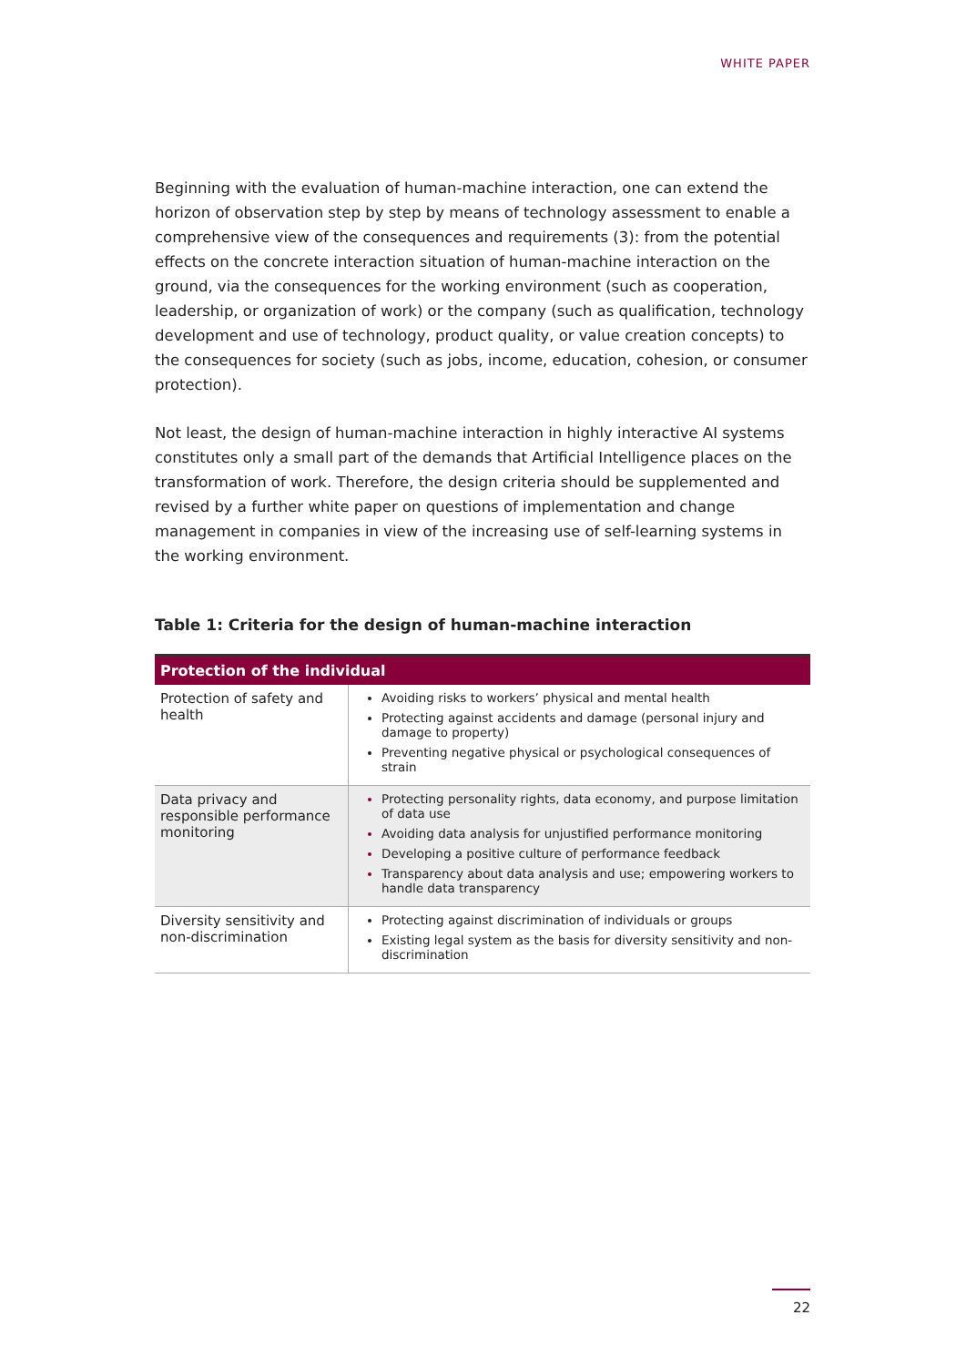WHITE PAPER
Beginning with the evaluation of human-machine interaction, one can extend the horizon of observation step by step by means of technology assessment to enable a comprehensive view of the consequences and requirements (3): from the potential effects on the concrete interaction situation of human-machine interaction on the ground, via the consequences for the working environment (such as cooperation, leadership, or organization of work) or the company (such as qualification, technology development and use of technology, product quality, or value creation concepts) to the consequences for society (such as jobs, income, education, cohesion, or consumer protection).
Not least, the design of human-machine interaction in highly interactive AI systems constitutes only a small part of the demands that Artificial Intelligence places on the transformation of work. Therefore, the design criteria should be supplemented and revised by a further white paper on questions of implementation and change management in companies in view of the increasing use of self-learning systems in the working environment.
Table 1: Criteria for the design of human-machine interaction
| Protection of the individual | |
| --- | --- |
| Protection of safety and health | Avoiding risks to workers’ physical and mental health Protecting against accidents and damage (personal injury and damage to property) Preventing negative physical or psychological consequences of strain |
| Data privacy and responsible performance monitoring | Protecting personality rights, data economy, and purpose limitation of data use Avoiding data analysis for unjustified performance monitoring Developing a positive culture of performance feedback Transparency about data analysis and use; empowering workers to handle data transparency |
| Diversity sensitivity and non-discrimination | Protecting against discrimination of individuals or groups Existing legal system as the basis for diversity sensitivity and non-discrimination |
22